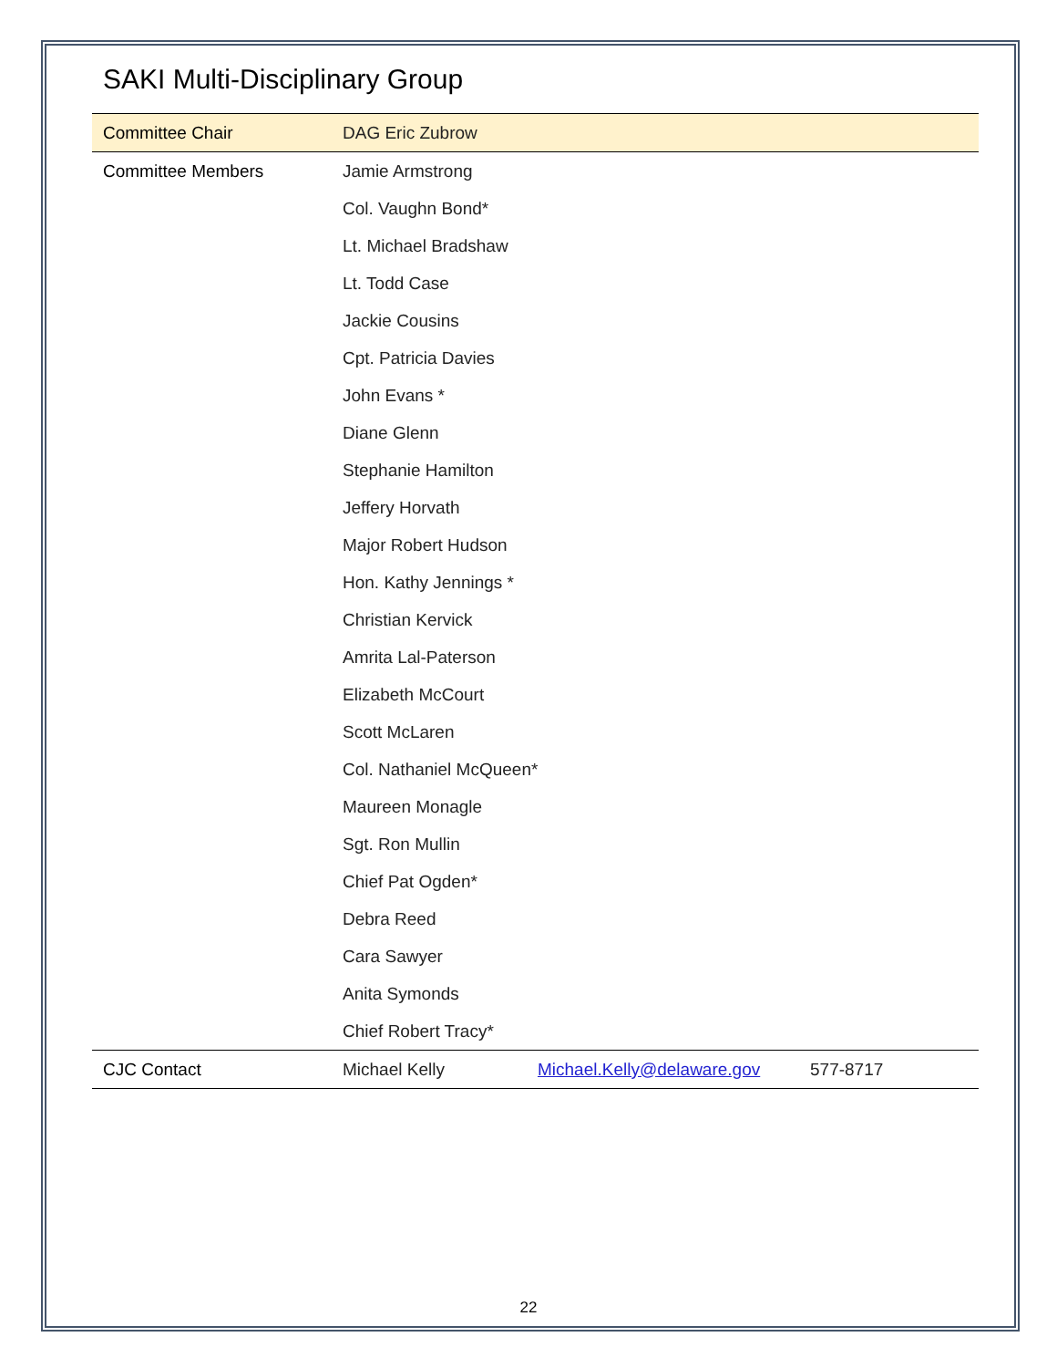SAKI Multi-Disciplinary Group
| Committee Chair | DAG Eric Zubrow | | |
| Committee Members | Jamie Armstrong | | |
| | Col. Vaughn Bond* | | |
| | Lt. Michael Bradshaw | | |
| | Lt. Todd Case | | |
| | Jackie Cousins | | |
| | Cpt. Patricia Davies | | |
| | John Evans * | | |
| | Diane Glenn | | |
| | Stephanie Hamilton | | |
| | Jeffery Horvath | | |
| | Major Robert Hudson | | |
| | Hon. Kathy Jennings * | | |
| | Christian Kervick | | |
| | Amrita Lal-Paterson | | |
| | Elizabeth McCourt | | |
| | Scott McLaren | | |
| | Col. Nathaniel McQueen* | | |
| | Maureen Monagle | | |
| | Sgt. Ron Mullin | | |
| | Chief Pat Ogden* | | |
| | Debra Reed | | |
| | Cara Sawyer | | |
| | Anita Symonds | | |
| | Chief Robert Tracy* | | |
| CJC Contact | Michael Kelly | Michael.Kelly@delaware.gov | 577-8717 |
22